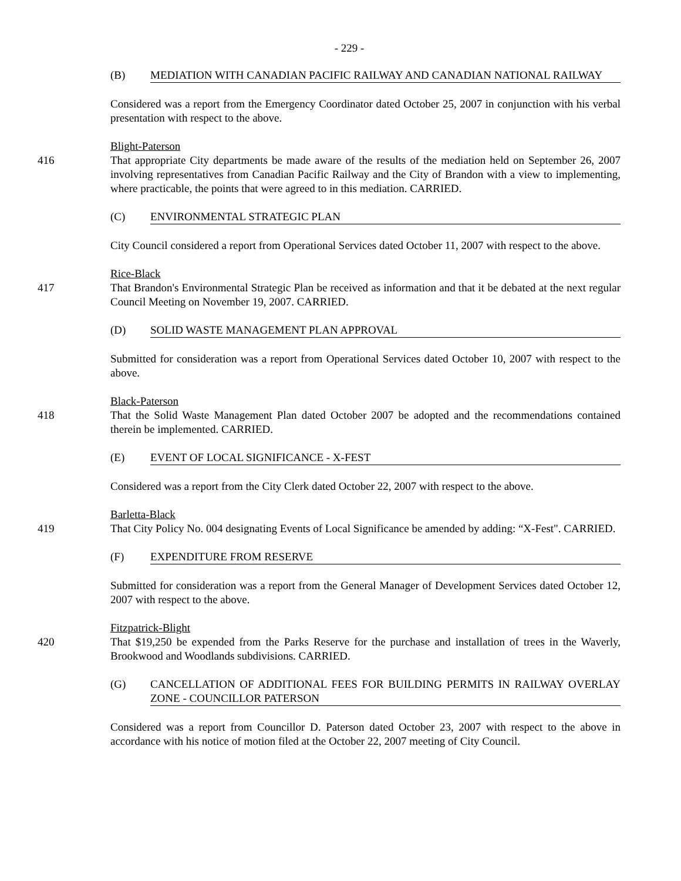- 229 -
(B) MEDIATION WITH CANADIAN PACIFIC RAILWAY AND CANADIAN NATIONAL RAILWAY
Considered was a report from the Emergency Coordinator dated October 25, 2007 in conjunction with his verbal presentation with respect to the above.
416
Blight-Paterson
That appropriate City departments be made aware of the results of the mediation held on September 26, 2007 involving representatives from Canadian Pacific Railway and the City of Brandon with a view to implementing, where practicable, the points that were agreed to in this mediation. CARRIED.
(C) ENVIRONMENTAL STRATEGIC PLAN
City Council considered a report from Operational Services dated October 11, 2007 with respect to the above.
417
Rice-Black
That Brandon's Environmental Strategic Plan be received as information and that it be debated at the next regular Council Meeting on November 19, 2007. CARRIED.
(D) SOLID WASTE MANAGEMENT PLAN APPROVAL
Submitted for consideration was a report from Operational Services dated October 10, 2007 with respect to the above.
418
Black-Paterson
That the Solid Waste Management Plan dated October 2007 be adopted and the recommendations contained therein be implemented. CARRIED.
(E) EVENT OF LOCAL SIGNIFICANCE - X-FEST
Considered was a report from the City Clerk dated October 22, 2007 with respect to the above.
419
Barletta-Black
That City Policy No. 004 designating Events of Local Significance be amended by adding: “X-Fest". CARRIED.
(F) EXPENDITURE FROM RESERVE
Submitted for consideration was a report from the General Manager of Development Services dated October 12, 2007 with respect to the above.
420
Fitzpatrick-Blight
That $19,250 be expended from the Parks Reserve for the purchase and installation of trees in the Waverly, Brookwood and Woodlands subdivisions. CARRIED.
(G) CANCELLATION OF ADDITIONAL FEES FOR BUILDING PERMITS IN RAILWAY OVERLAY ZONE - COUNCILLOR PATERSON
Considered was a report from Councillor D. Paterson dated October 23, 2007 with respect to the above in accordance with his notice of motion filed at the October 22, 2007 meeting of City Council.